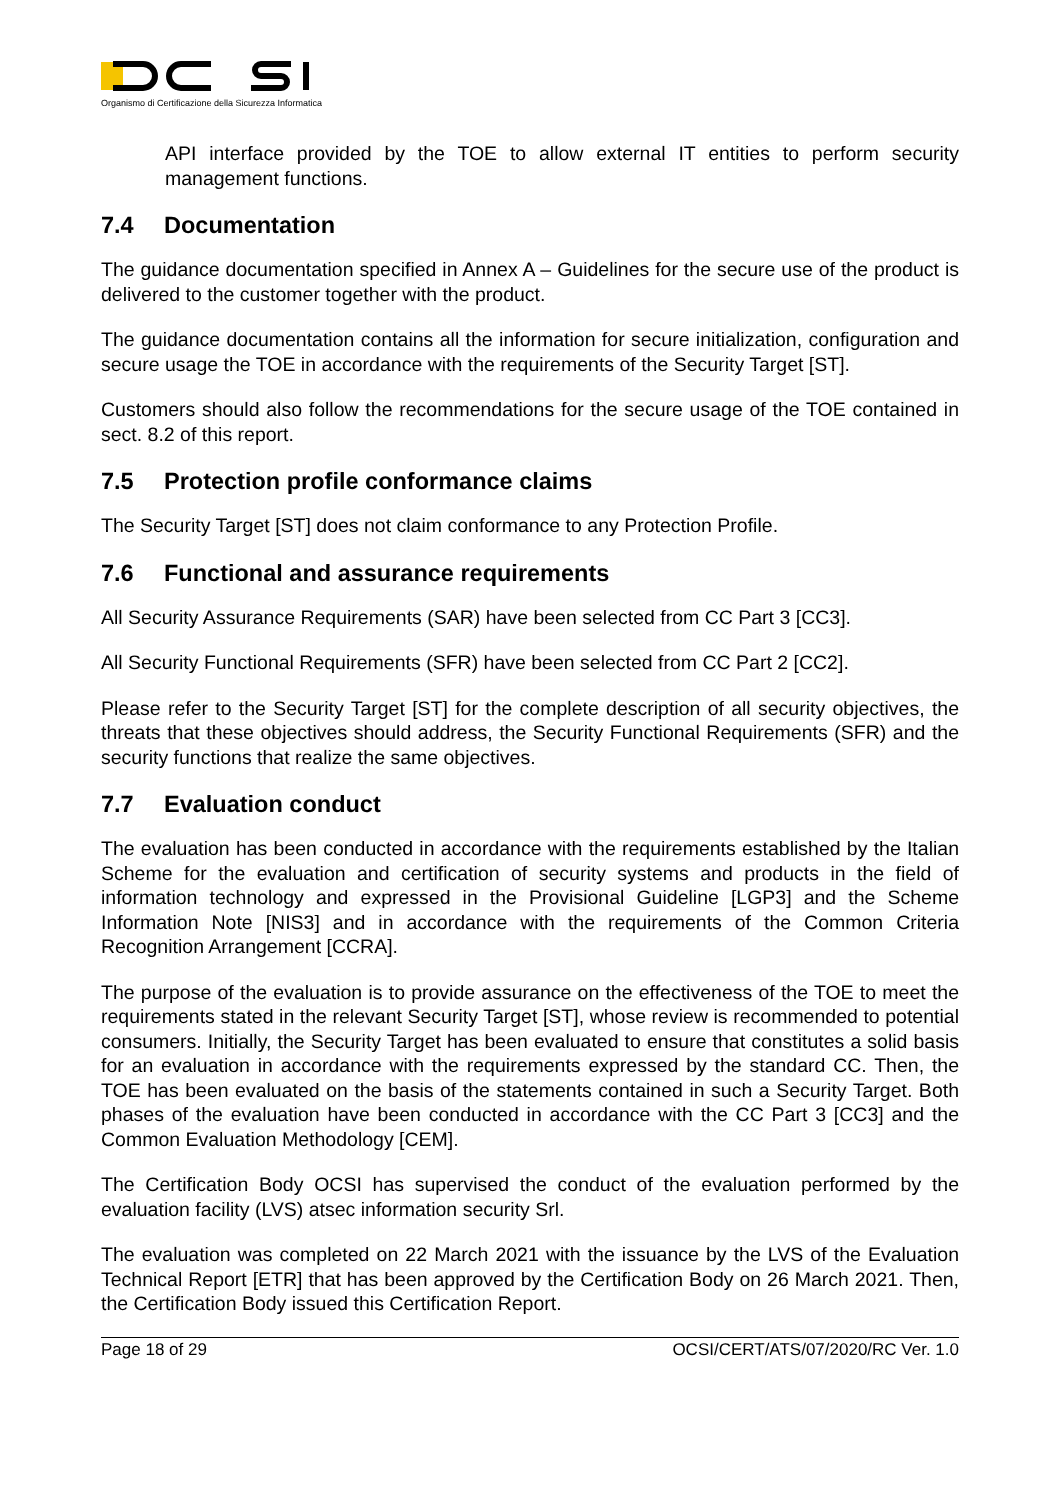Organismo di Certificazione della Sicurezza Informatica
API interface provided by the TOE to allow external IT entities to perform security management functions.
7.4 Documentation
The guidance documentation specified in Annex A – Guidelines for the secure use of the product is delivered to the customer together with the product.
The guidance documentation contains all the information for secure initialization, configuration and secure usage the TOE in accordance with the requirements of the Security Target [ST].
Customers should also follow the recommendations for the secure usage of the TOE contained in sect. 8.2 of this report.
7.5 Protection profile conformance claims
The Security Target [ST] does not claim conformance to any Protection Profile.
7.6 Functional and assurance requirements
All Security Assurance Requirements (SAR) have been selected from CC Part 3 [CC3].
All Security Functional Requirements (SFR) have been selected from CC Part 2 [CC2].
Please refer to the Security Target [ST] for the complete description of all security objectives, the threats that these objectives should address, the Security Functional Requirements (SFR) and the security functions that realize the same objectives.
7.7 Evaluation conduct
The evaluation has been conducted in accordance with the requirements established by the Italian Scheme for the evaluation and certification of security systems and products in the field of information technology and expressed in the Provisional Guideline [LGP3] and the Scheme Information Note [NIS3] and in accordance with the requirements of the Common Criteria Recognition Arrangement [CCRA].
The purpose of the evaluation is to provide assurance on the effectiveness of the TOE to meet the requirements stated in the relevant Security Target [ST], whose review is recommended to potential consumers. Initially, the Security Target has been evaluated to ensure that constitutes a solid basis for an evaluation in accordance with the requirements expressed by the standard CC. Then, the TOE has been evaluated on the basis of the statements contained in such a Security Target. Both phases of the evaluation have been conducted in accordance with the CC Part 3 [CC3] and the Common Evaluation Methodology [CEM].
The Certification Body OCSI has supervised the conduct of the evaluation performed by the evaluation facility (LVS) atsec information security Srl.
The evaluation was completed on 22 March 2021 with the issuance by the LVS of the Evaluation Technical Report [ETR] that has been approved by the Certification Body on 26 March 2021. Then, the Certification Body issued this Certification Report.
Page 18 of 29 OCSI/CERT/ATS/07/2020/RC Ver. 1.0